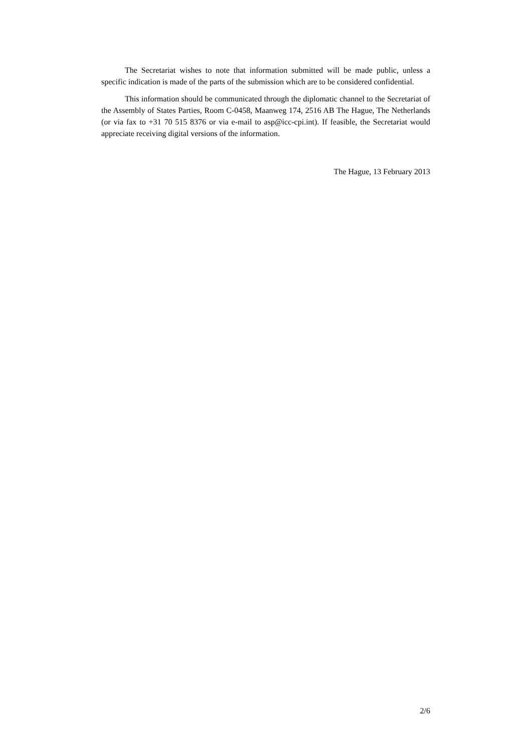The Secretariat wishes to note that information submitted will be made public, unless a specific indication is made of the parts of the submission which are to be considered confidential.
This information should be communicated through the diplomatic channel to the Secretariat of the Assembly of States Parties, Room C-0458, Maanweg 174, 2516 AB The Hague, The Netherlands (or via fax to +31 70 515 8376 or via e-mail to asp@icc-cpi.int). If feasible, the Secretariat would appreciate receiving digital versions of the information.
The Hague, 13 February 2013
2/6